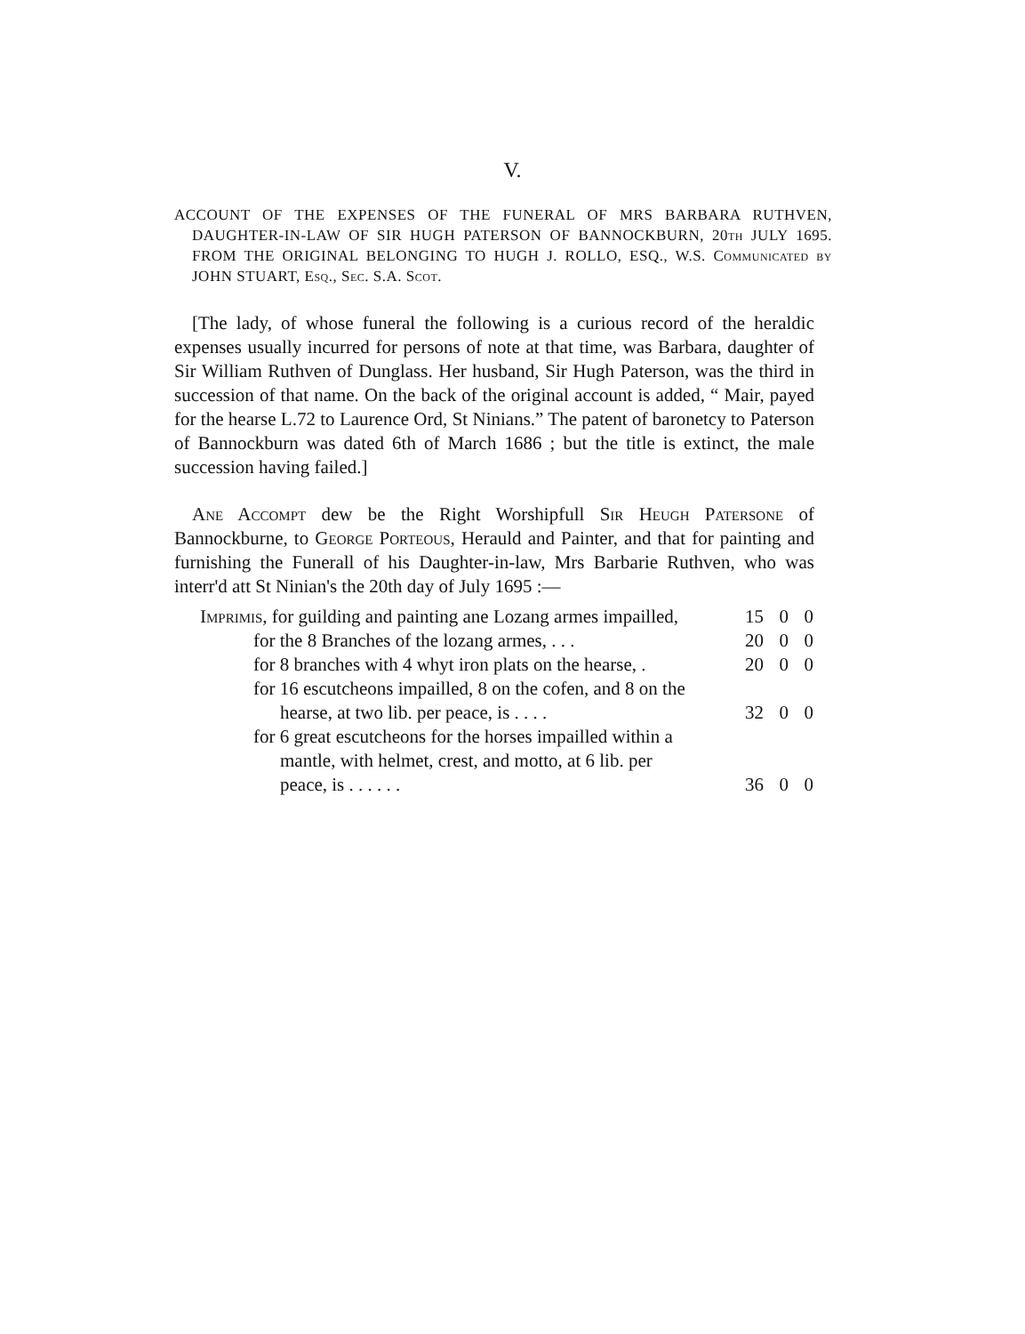V.
ACCOUNT OF THE EXPENSES OF THE FUNERAL OF MRS BARBARA RUTHVEN, DAUGHTER-IN-LAW OF SIR HUGH PATERSON OF BANNOCKBURN, 20th JULY 1695. FROM THE ORIGINAL BELONGING TO HUGH J. ROLLO, ESQ., W.S. Communicated by JOHN STUART, Esq., Sec. S.A. Scot.
[The lady, of whose funeral the following is a curious record of the heraldic expenses usually incurred for persons of note at that time, was Barbara, daughter of Sir William Ruthven of Dunglass. Her husband, Sir Hugh Paterson, was the third in succession of that name. On the back of the original account is added, “ Mair, payed for the hearse L.72 to Laurence Ord, St Ninians.” The patent of baronetcy to Paterson of Bannockburn was dated 6th of March 1686 ; but the title is extinct, the male succession having failed.]
Ane Accompt dew be the Right Worshipfull Sir Heugh Patersone of Bannockburne, to George Porteous, Herauld and Painter, and that for painting and furnishing the Funerall of his Daughter-in-law, Mrs Barbarie Ruthven, who was interr'd att St Ninian's the 20th day of July 1695 :—
| Imprimis , for guilding and painting ane Lozang armes impailled, | 15 | 0 | 0 |
| for the 8 Branches of the lozang armes, . . . | 20 | 0 | 0 |
| for 8 branches with 4 whyt iron plats on the hearse, . | 20 | 0 | 0 |
| for 16 escutcheons impailled, 8 on the cofen, and 8 on the hearse, at two lib. per peace, is . . . . | 32 | 0 | 0 |
| for 6 great escutcheons for the horses impailled within a mantle, with helmet, crest, and motto, at 6 lib. per peace, is . . . . . . | 36 | 0 | 0 |